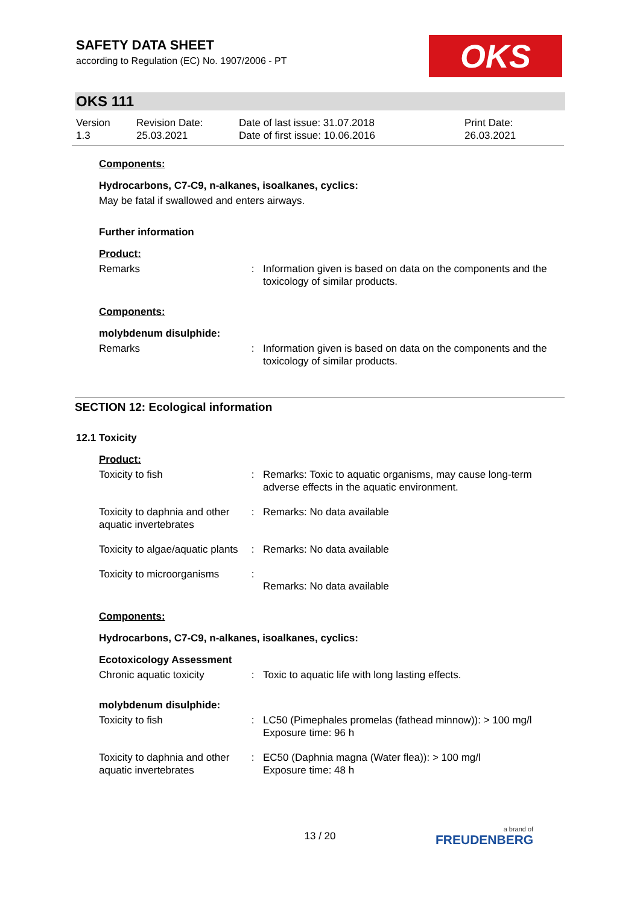SAFETY DATA SHEET
according to Regulation (EC) No. 1907/2006 - PT
OKS
OKS 111
| Version 1.3 | Revision Date: 25.03.2021 | Date of last issue: 31.07.2018 Date of first issue: 10.06.2016 | Print Date: 26.03.2021 |
Components:
Hydrocarbons, C7-C9, n-alkanes, isoalkanes, cyclics:
May be fatal if swallowed and enters airways.
Further information
Product:
| Remarks | : | Information given is based on data on the components and the toxicology of similar products. |
Components:
molybdenum disulphide:
| Remarks | : | Information given is based on data on the components and the toxicology of similar products. |
SECTION 12: Ecological information
12.1 Toxicity
Product:
| Toxicity to fish | : | Remarks: Toxic to aquatic organisms, may cause long-term adverse effects in the aquatic environment. |
| Toxicity to daphnia and other aquatic invertebrates | : | Remarks: No data available |
| Toxicity to algae/aquatic plants | : | Remarks: No data available |
| Toxicity to microorganisms | : | Remarks: No data available |
Components:
Hydrocarbons, C7-C9, n-alkanes, isoalkanes, cyclics:
Ecotoxicology Assessment
| Chronic aquatic toxicity | : | Toxic to aquatic life with long lasting effects. |
molybdenum disulphide:
| Toxicity to fish | : | LC50 (Pimephales promelas (fathead minnow)): > 100 mg/l Exposure time: 96 h |
| Toxicity to daphnia and other aquatic invertebrates | : | EC50 (Daphnia magna (Water flea)): > 100 mg/l Exposure time: 48 h |
13 / 20 a brand of
FREUDENBERG